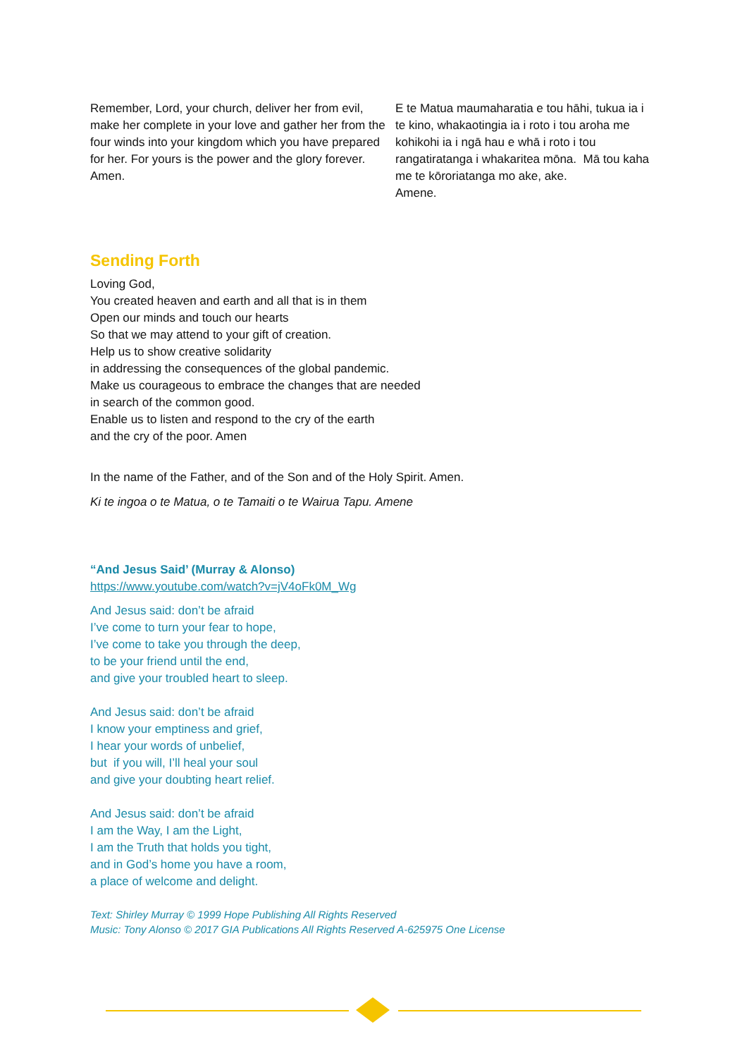Remember, Lord, your church, deliver her from evil, make her complete in your love and gather her from the four winds into your kingdom which you have prepared for her. For yours is the power and the glory forever. Amen.
E te Matua maumaharatia e tou hāhi, tukua ia i te kino, whakaotingia ia i roto i tou aroha me kohikohi ia i ngā hau e whā i roto i tou rangatiratanga i whakaritea mōna. Mā tou kaha me te kōroriatanga mo ake, ake.
Amene.
Sending Forth
Loving God,
You created heaven and earth and all that is in them
Open our minds and touch our hearts
So that we may attend to your gift of creation.
Help us to show creative solidarity
in addressing the consequences of the global pandemic.
Make us courageous to embrace the changes that are needed
in search of the common good.
Enable us to listen and respond to the cry of the earth
and the cry of the poor. Amen
In the name of the Father, and of the Son and of the Holy Spirit. Amen.
Ki te ingoa o te Matua, o te Tamaiti o te Wairua Tapu. Amene
“And Jesus Said’ (Murray & Alonso)
https://www.youtube.com/watch?v=jV4oFk0M_Wg
And Jesus said: don’t be afraid
I’ve come to turn your fear to hope,
I’ve come to take you through the deep,
to be your friend until the end,
and give your troubled heart to sleep.
And Jesus said: don’t be afraid
I know your emptiness and grief,
I hear your words of unbelief,
but if you will, I’ll heal your soul
and give your doubting heart relief.
And Jesus said: don’t be afraid
I am the Way, I am the Light,
I am the Truth that holds you tight,
and in God’s home you have a room,
a place of welcome and delight.
Text: Shirley Murray © 1999 Hope Publishing All Rights Reserved
Music: Tony Alonso © 2017 GIA Publications All Rights Reserved A-625975 One License